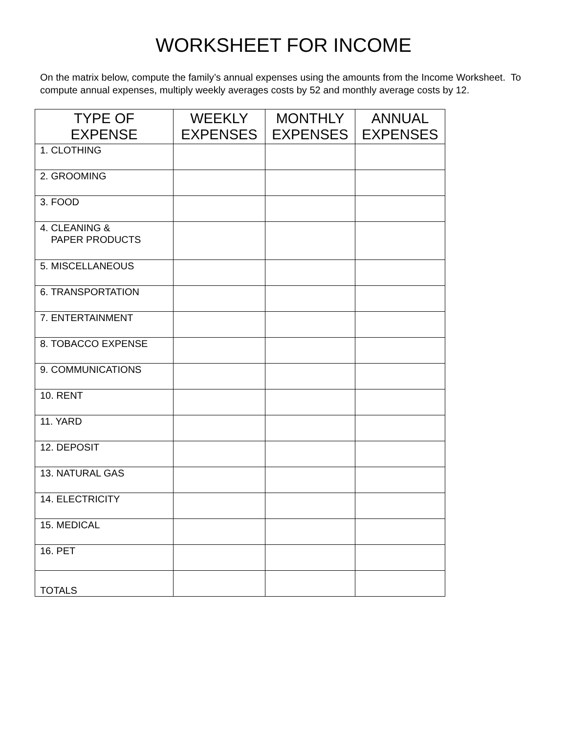WORKSHEET FOR INCOME
On the matrix below, compute the family’s annual expenses using the amounts from the Income Worksheet. To compute annual expenses, multiply weekly averages costs by 52 and monthly average costs by 12.
| TYPE OF EXPENSE | WEEKLY EXPENSES | MONTHLY EXPENSES | ANNUAL EXPENSES |
| --- | --- | --- | --- |
| 1. CLOTHING | | | |
| 2. GROOMING | | | |
| 3. FOOD | | | |
| 4. CLEANING & PAPER PRODUCTS | | | |
| 5. MISCELLANEOUS | | | |
| 6. TRANSPORTATION | | | |
| 7. ENTERTAINMENT | | | |
| 8. TOBACCO EXPENSE | | | |
| 9. COMMUNICATIONS | | | |
| 10. RENT | | | |
| 11. YARD | | | |
| 12. DEPOSIT | | | |
| 13. NATURAL GAS | | | |
| 14. ELECTRICITY | | | |
| 15. MEDICAL | | | |
| 16. PET | | | |
| TOTALS | | | |